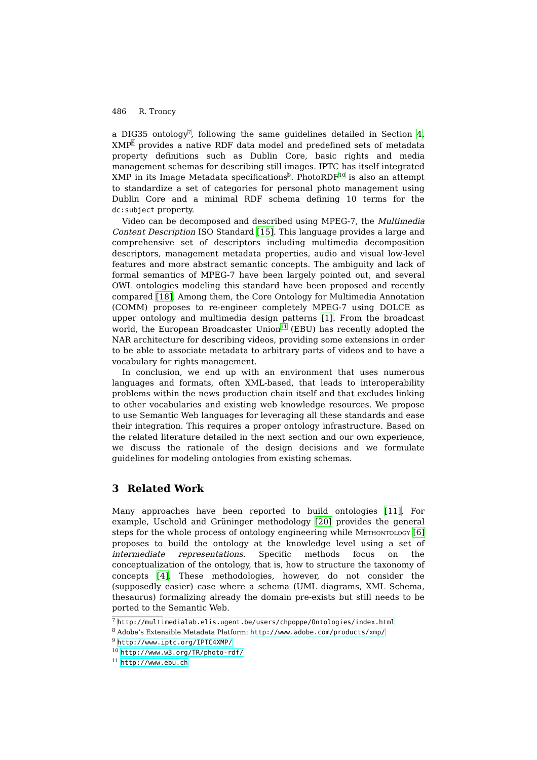486 R. Troncy
a DIG35 ontology<sup>7</sup>, following the same guidelines detailed in Section 4. XMP<sup>8</sup> provides a native RDF data model and predefined sets of metadata property definitions such as Dublin Core, basic rights and media management schemas for describing still images. IPTC has itself integrated XMP in its Image Metadata specifications<sup>9</sup>. PhotoRDF<sup>10</sup> is also an attempt to standardize a set of categories for personal photo management using Dublin Core and a minimal RDF schema defining 10 terms for the dc:subject property.
Video can be decomposed and described using MPEG-7, the Multimedia Content Description ISO Standard [15]. This language provides a large and comprehensive set of descriptors including multimedia decomposition descriptors, management metadata properties, audio and visual low-level features and more abstract semantic concepts. The ambiguity and lack of formal semantics of MPEG-7 have been largely pointed out, and several OWL ontologies modeling this standard have been proposed and recently compared [18]. Among them, the Core Ontology for Multimedia Annotation (COMM) proposes to re-engineer completely MPEG-7 using DOLCE as upper ontology and multimedia design patterns [1]. From the broadcast world, the European Broadcaster Union<sup>11</sup> (EBU) has recently adopted the NAR architecture for describing videos, providing some extensions in order to be able to associate metadata to arbitrary parts of videos and to have a vocabulary for rights management.
In conclusion, we end up with an environment that uses numerous languages and formats, often XML-based, that leads to interoperability problems within the news production chain itself and that excludes linking to other vocabularies and existing web knowledge resources. We propose to use Semantic Web languages for leveraging all these standards and ease their integration. This requires a proper ontology infrastructure. Based on the related literature detailed in the next section and our own experience, we discuss the rationale of the design decisions and we formulate guidelines for modeling ontologies from existing schemas.
3 Related Work
Many approaches have been reported to build ontologies [11]. For example, Uschold and Grüninger methodology [20] provides the general steps for the whole process of ontology engineering while Methontology [6] proposes to build the ontology at the knowledge level using a set of intermediate representations. Specific methods focus on the conceptualization of the ontology, that is, how to structure the taxonomy of concepts [4]. These methodologies, however, do not consider the (supposedly easier) case where a schema (UML diagrams, XML Schema, thesaurus) formalizing already the domain pre-exists but still needs to be ported to the Semantic Web.
<sup>7</sup> http://multimedialab.elis.ugent.be/users/chpoppe/Ontologies/index.html
<sup>8</sup> Adobe’s Extensible Metadata Platform: http://www.adobe.com/products/xmp/
<sup>9</sup> http://www.iptc.org/IPTC4XMP/
<sup>10</sup> http://www.w3.org/TR/photo-rdf/
<sup>11</sup> http://www.ebu.ch